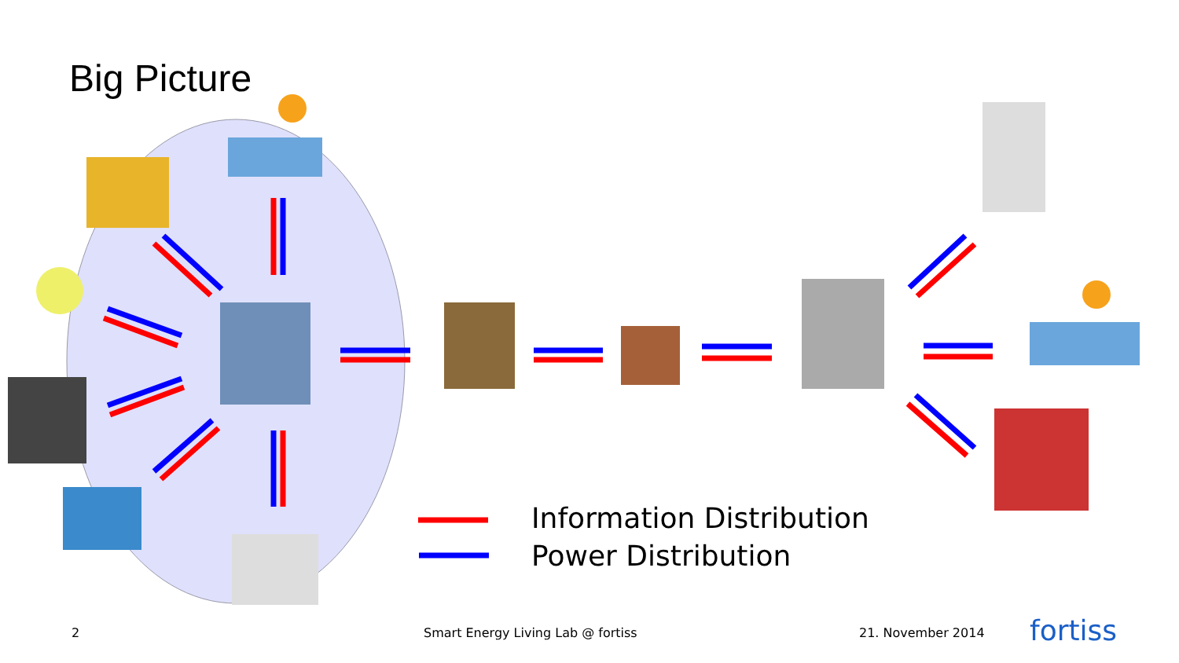Big Picture
Information Distribution
Power Distribution
2
Smart Energy Living Lab @ fortiss
21. November 2014 fortiss